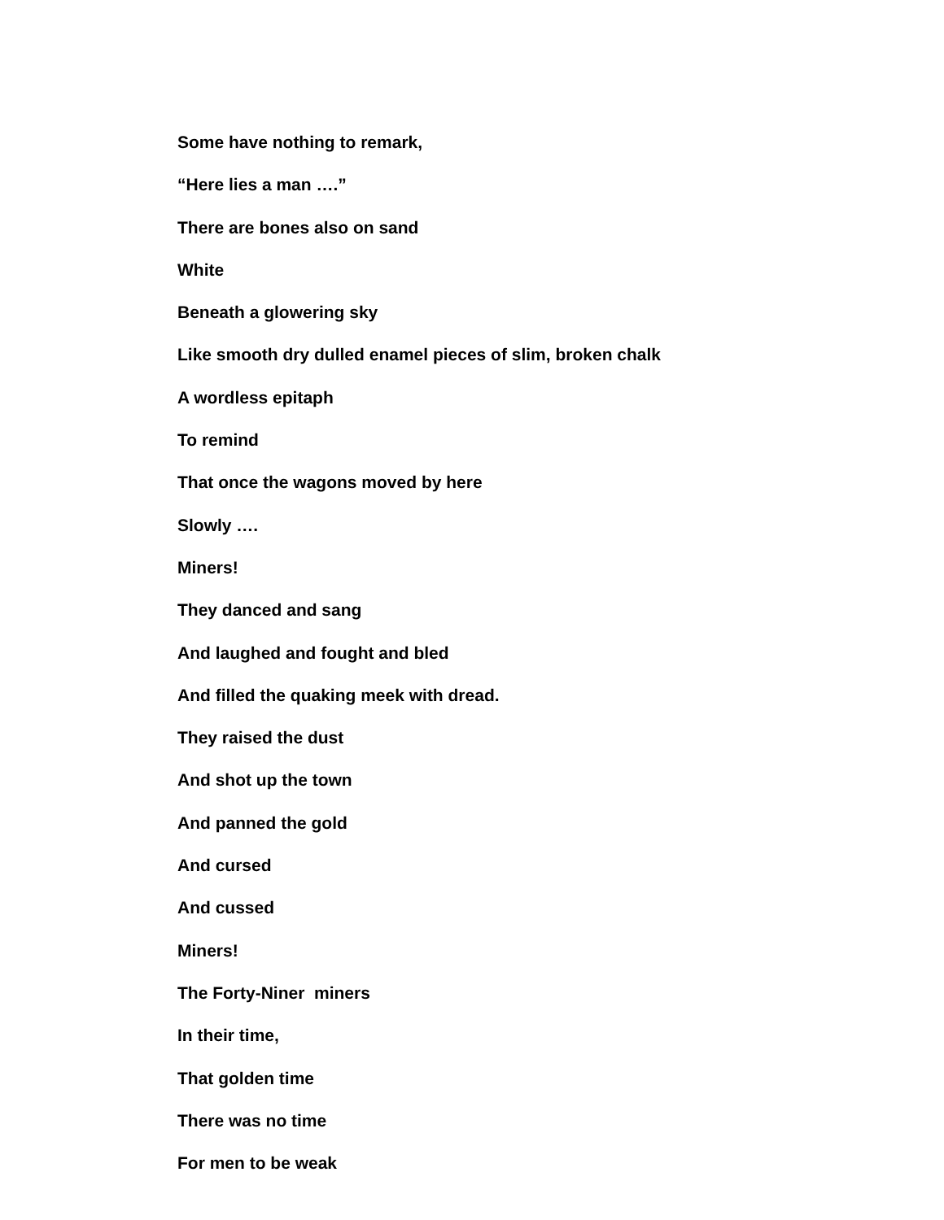Some have nothing to remark,
“Here lies a man ….”
There are bones also on sand
White
Beneath a glowering sky
Like smooth dry dulled enamel pieces of slim, broken chalk
A wordless epitaph
To remind
That once the wagons moved by here
Slowly ….
Miners!
They danced and sang
And laughed and fought and bled
And filled the quaking meek with dread.
They raised the dust
And shot up the town
And panned the gold
And cursed
And cussed
Miners!
The Forty-Niner miners
In their time,
That golden time
There was no time
For men to be weak